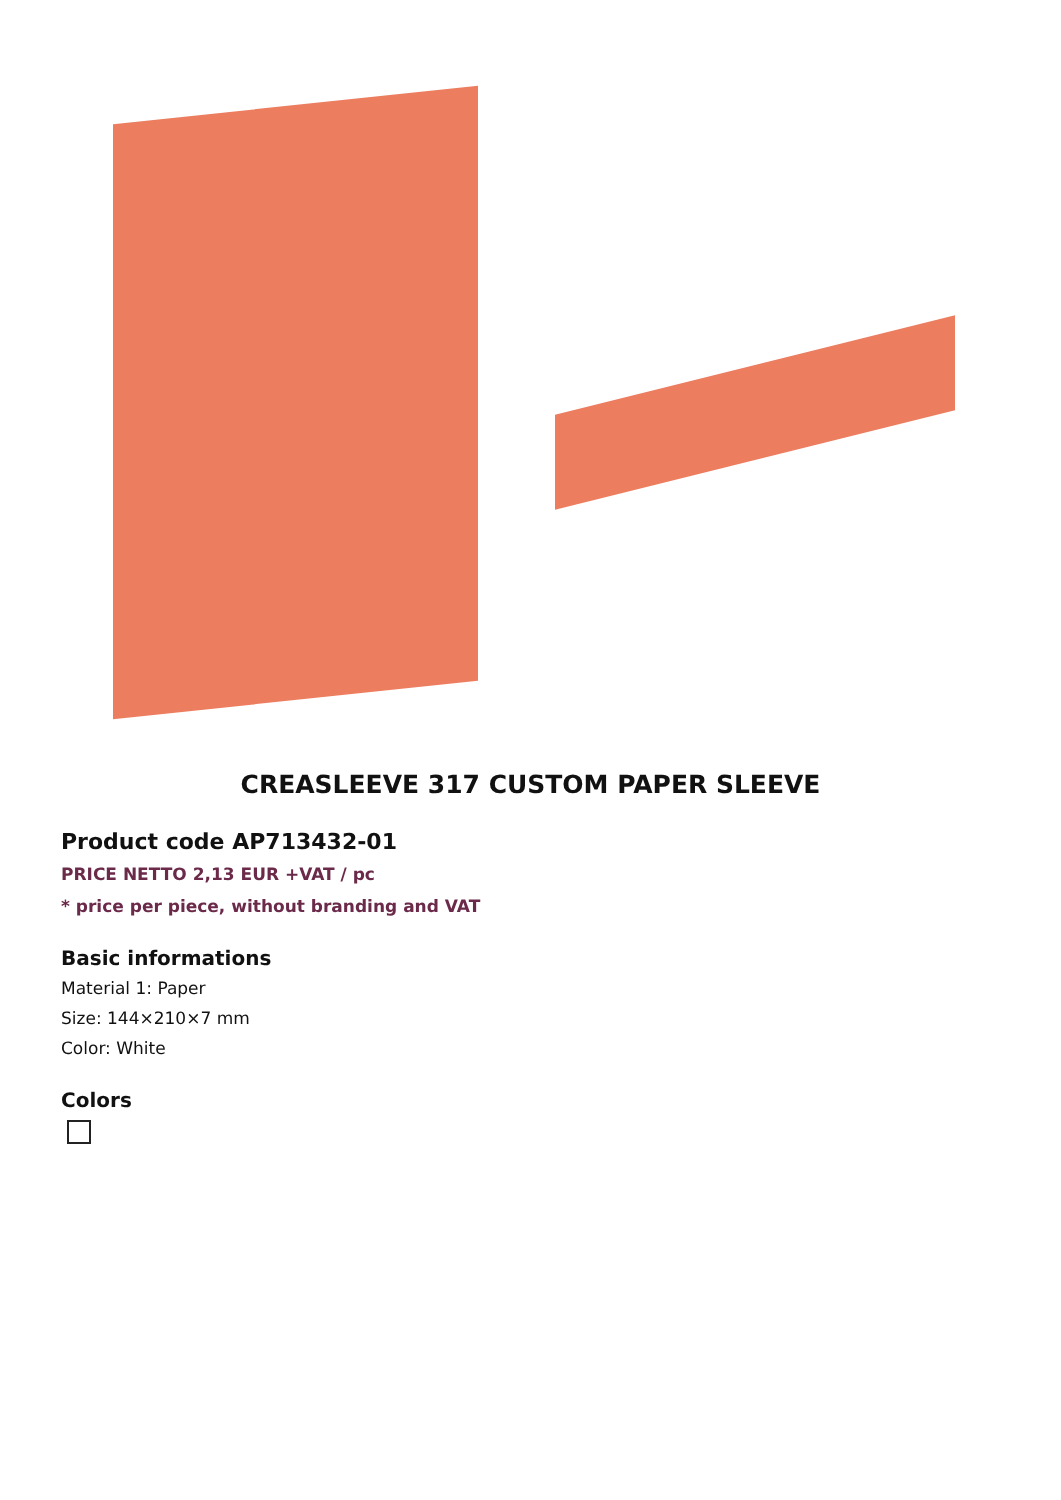CREASLEEVE 317 CUSTOM PAPER SLEEVE
Product code AP713432-01
PRICE NETTO 2,13 EUR +VAT / pc
* price per piece, without branding and VAT
Basic informations
Material 1: Paper
Size: 144×210×7 mm
Color: White
Colors